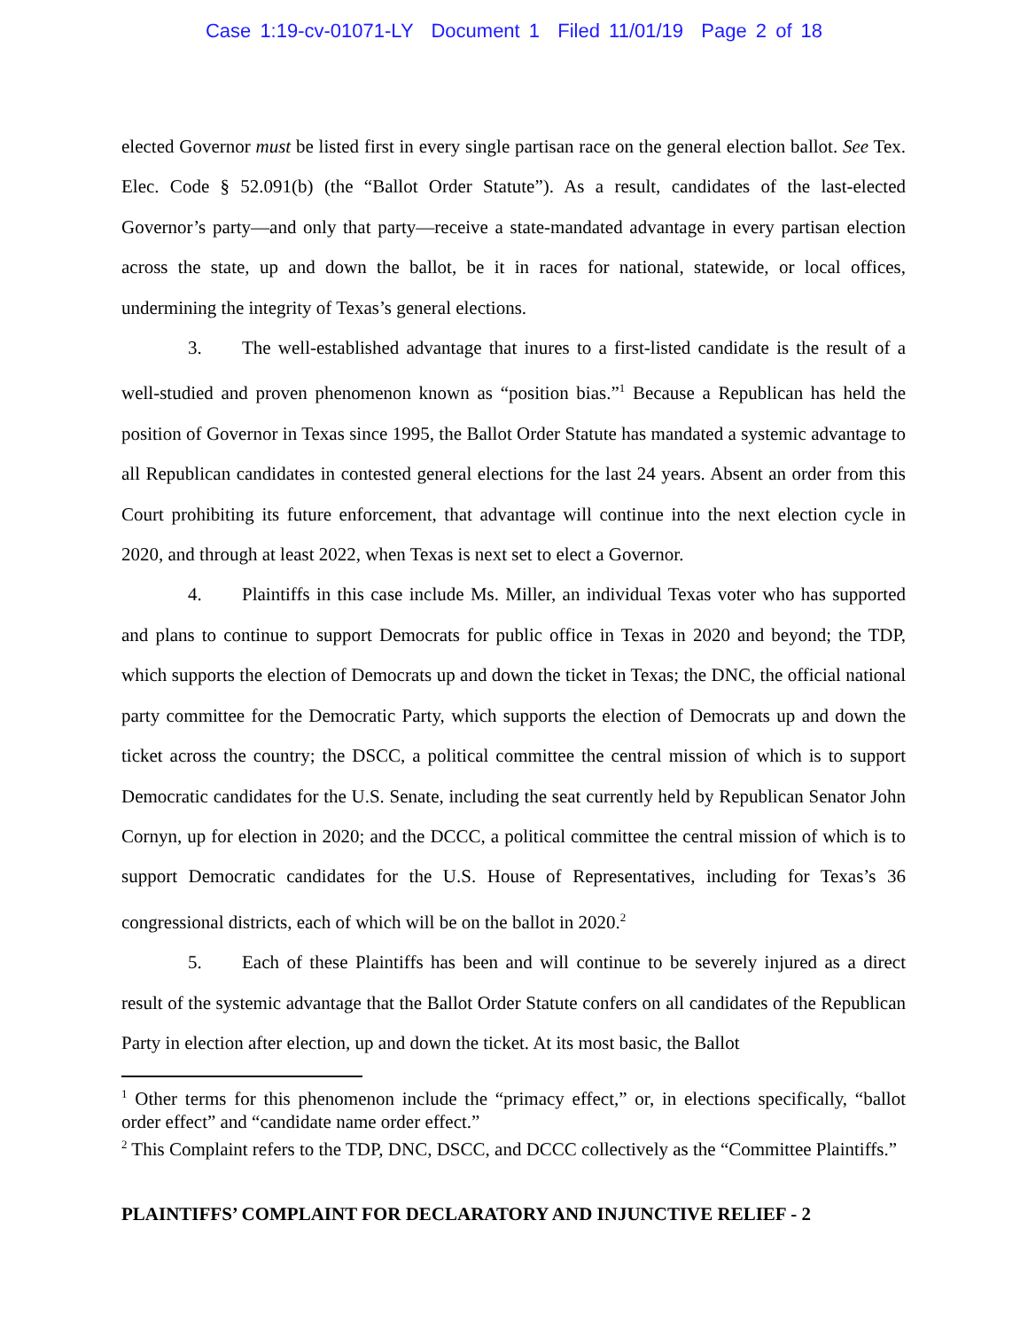Case 1:19-cv-01071-LY Document 1 Filed 11/01/19 Page 2 of 18
elected Governor must be listed first in every single partisan race on the general election ballot. See Tex. Elec. Code § 52.091(b) (the “Ballot Order Statute”). As a result, candidates of the last-elected Governor’s party—and only that party—receive a state-mandated advantage in every partisan election across the state, up and down the ballot, be it in races for national, statewide, or local offices, undermining the integrity of Texas’s general elections.
3. The well-established advantage that inures to a first-listed candidate is the result of a well-studied and proven phenomenon known as “position bias.”<sup>1</sup> Because a Republican has held the position of Governor in Texas since 1995, the Ballot Order Statute has mandated a systemic advantage to all Republican candidates in contested general elections for the last 24 years. Absent an order from this Court prohibiting its future enforcement, that advantage will continue into the next election cycle in 2020, and through at least 2022, when Texas is next set to elect a Governor.
4. Plaintiffs in this case include Ms. Miller, an individual Texas voter who has supported and plans to continue to support Democrats for public office in Texas in 2020 and beyond; the TDP, which supports the election of Democrats up and down the ticket in Texas; the DNC, the official national party committee for the Democratic Party, which supports the election of Democrats up and down the ticket across the country; the DSCC, a political committee the central mission of which is to support Democratic candidates for the U.S. Senate, including the seat currently held by Republican Senator John Cornyn, up for election in 2020; and the DCCC, a political committee the central mission of which is to support Democratic candidates for the U.S. House of Representatives, including for Texas’s 36 congressional districts, each of which will be on the ballot in 2020.<sup>2</sup>
5. Each of these Plaintiffs has been and will continue to be severely injured as a direct result of the systemic advantage that the Ballot Order Statute confers on all candidates of the Republican Party in election after election, up and down the ticket. At its most basic, the Ballot
<sup>1</sup> Other terms for this phenomenon include the “primacy effect,” or, in elections specifically, “ballot order effect” and “candidate name order effect.”
<sup>2</sup> This Complaint refers to the TDP, DNC, DSCC, and DCCC collectively as the “Committee Plaintiffs.”
PLAINTIFFS’ COMPLAINT FOR DECLARATORY AND INJUNCTIVE RELIEF - 2